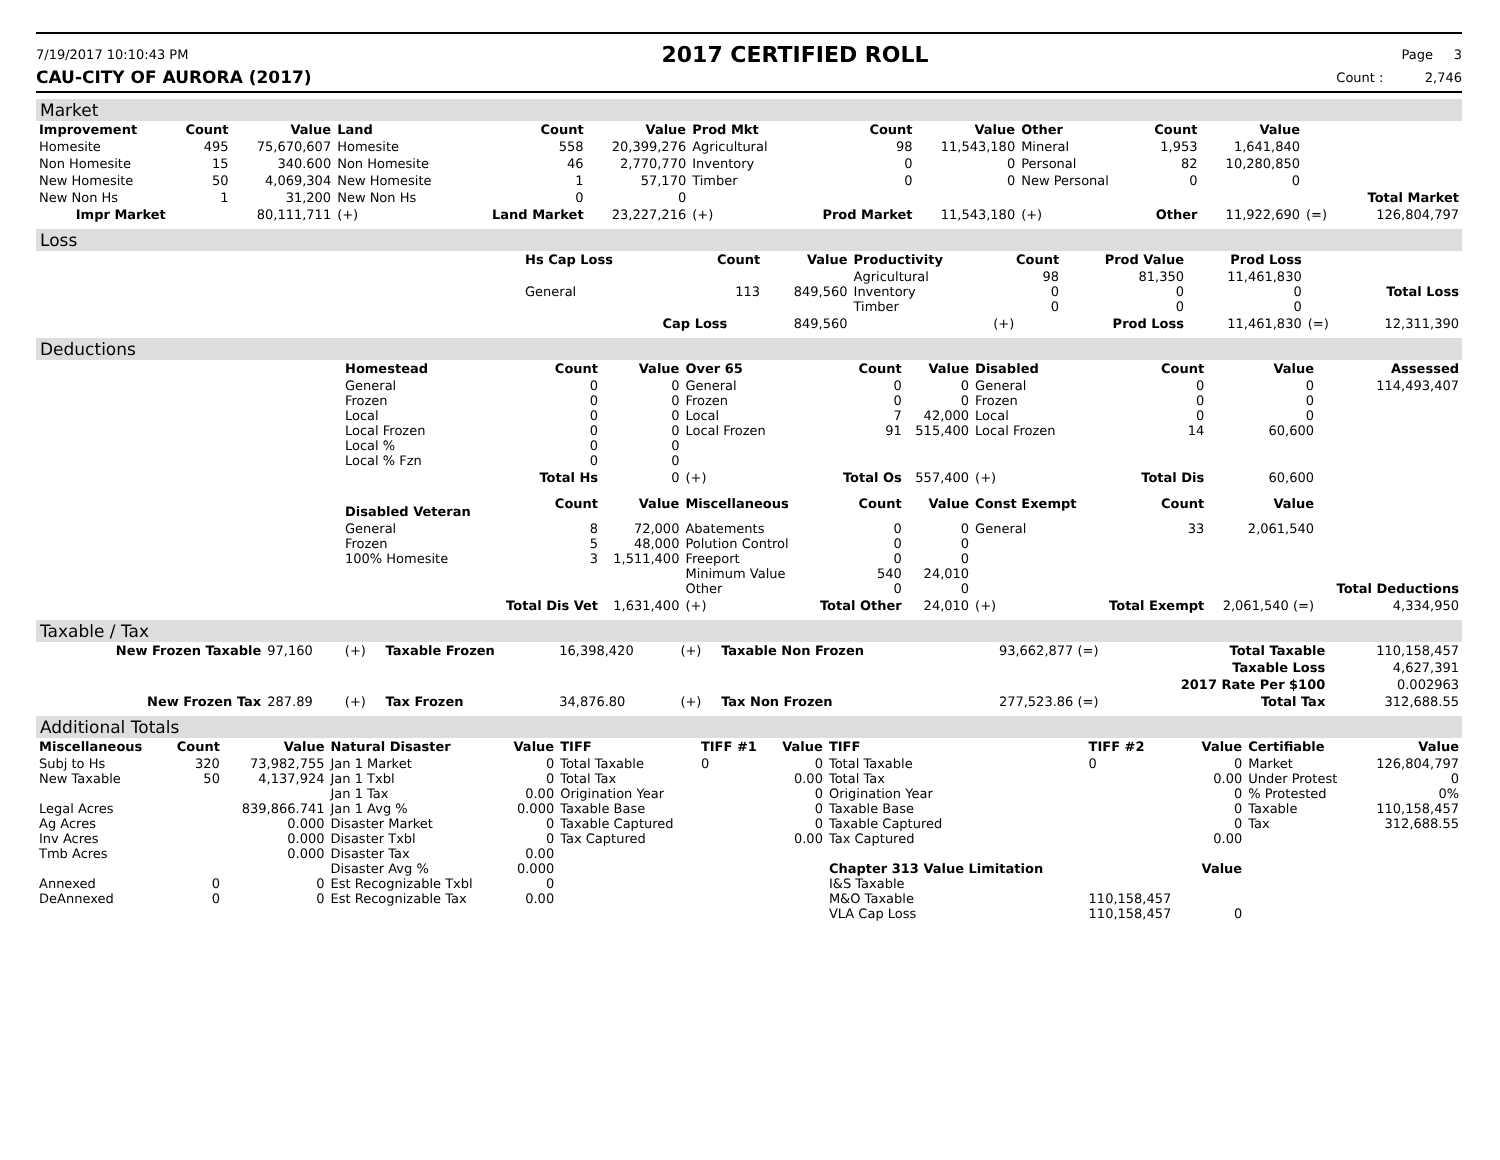7/19/2017 10:10:43 PM
2017 CERTIFIED ROLL
Page 3
CAU-CITY OF AURORA (2017) Count : 2,746
Market
| Improvement | Count | Value | Land | Count | Value | Prod Mkt | Count | Value | Other | Count | Value | | |
| --- | --- | --- | --- | --- | --- | --- | --- | --- | --- | --- | --- | --- | --- |
| Homesite | 495 | 75,670,607 | Homesite | 558 | 20,399,276 | Agricultural | 98 | 11,543,180 | Mineral | 1,953 | 1,641,840 | | |
| Non Homesite | 15 | 340.600 | Non Homesite | 46 | 2,770,770 | Inventory | 0 | 0 | Personal | 82 | 10,280,850 | | |
| New Homesite | 50 | 4,069,304 | New Homesite | 1 | 57,170 | Timber | 0 | 0 | New Personal | 0 | 0 | | |
| New Non Hs | 1 | 31,200 | New Non Hs | 0 | 0 | | | | | | | | Total Market |
| Impr Market | | 80,111,711 | (+) | Land Market | 23,227,216 | (+) | Prod Market | 11,543,180 | (+) | Other | 11,922,690 | (=) | 126,804,797 |
Loss
| | Hs Cap Loss | Count | Value | Productivity | Count | Prod Value | Prod Loss | | |
| --- | --- | --- | --- | --- | --- | --- | --- | --- | --- |
| | General | 113 | 849,560 | Agricultural Inventory Timber | 98 0 0 | 81,350 0 0 | 11,461,830 0 0 | | Total Loss |
| | | Cap Loss | 849,560 | | (+) | Prod Loss | 11,461,830 | (=) | 12,311,390 |
Deductions
| | Homestead | Count | Value | Over 65 | Count | Value | Disabled | Count | Value | Assessed |
| --- | --- | --- | --- | --- | --- | --- | --- | --- | --- | --- |
| | General Frozen Local Local Frozen Local % Local % Fzn | 0 0 0 0 0 0 | 0 0 0 0 0 0 | General Frozen Local Local Frozen | 0 0 7 91 | 0 0 42,000 515,400 | General Frozen Local Local Frozen | 0 0 0 14 | 0 0 0 60,600 | 114,493,407 |
| | | Total Hs | 0 | (+) | Total Os | 557,400 | (+) | Total Dis | 60,600 | |
| | Disabled Veteran | Count | Value | Miscellaneous | Count | Value | Const Exempt | Count | Value | |
| | General Frozen 100% Homesite | 8 5 3 | 72,000 48,000 1,511,400 | Abatements Polution Control Freeport Minimum Value Other | 0 0 0 540 0 | 0 0 0 24,010 0 | General | 33 | 2,061,540 | Total Deductions |
| | | Total Dis Vet | 1,631,400 | (+) | Total Other | 24,010 | (+) | Total Exempt | 2,061,540 (=) | 4,334,950 |
Taxable / Tax
| New Frozen Taxable | 97,160 | (+) | Taxable Frozen | 16,398,420 | (+) | Taxable Non Frozen | 93,662,877 (=) | Total Taxable | 110,158,457 |
| | | | | | | | | Taxable Loss | 4,627,391 |
| | | | | | | | | 2017 Rate Per $100 | 0.002963 |
| New Frozen Tax | 287.89 | (+) | Tax Frozen | 34,876.80 | (+) | Tax Non Frozen | 277,523.86 (=) | Total Tax | 312,688.55 |
Additional Totals
| Miscellaneous | Count | Value | Natural Disaster | Value | TIFF | TIFF #1 | Value | TIFF | TIFF #2 | Value | Certifiable | Value |
| --- | --- | --- | --- | --- | --- | --- | --- | --- | --- | --- | --- | --- |
| Subj to Hs New Taxable Legal Acres Ag Acres Inv Acres Tmb Acres Annexed DeAnnexed | 320 50 0 0 | 73,982,755 4,137,924 839,866.741 0.000 0.000 0.000 0 0 | Jan 1 Market Jan 1 Txbl Jan 1 Tax Jan 1 Avg % Disaster Market Disaster Txbl Disaster Tax Disaster Avg % Est Recognizable Txbl Est Recognizable Tax | 0 0 0.00 0.000 0 0 0.00 0.000 0 0.00 | Total Taxable Total Tax Origination Year Taxable Base Taxable Captured Tax Captured | 0 | 0 0.00 0 0 0 0.00 | Total Taxable Total Tax Origination Year Taxable Base Taxable Captured Tax Captured Chapter 313 Value Limitation I&S Taxable M&O Taxable VLA Cap Loss | 0 110,158,457 110,158,457 | 0 0.00 0 0 0 0.00 Value 0 | Market Under Protest % Protested Taxable Tax | 126,804,797 0 0% 110,158,457 312,688.55 |